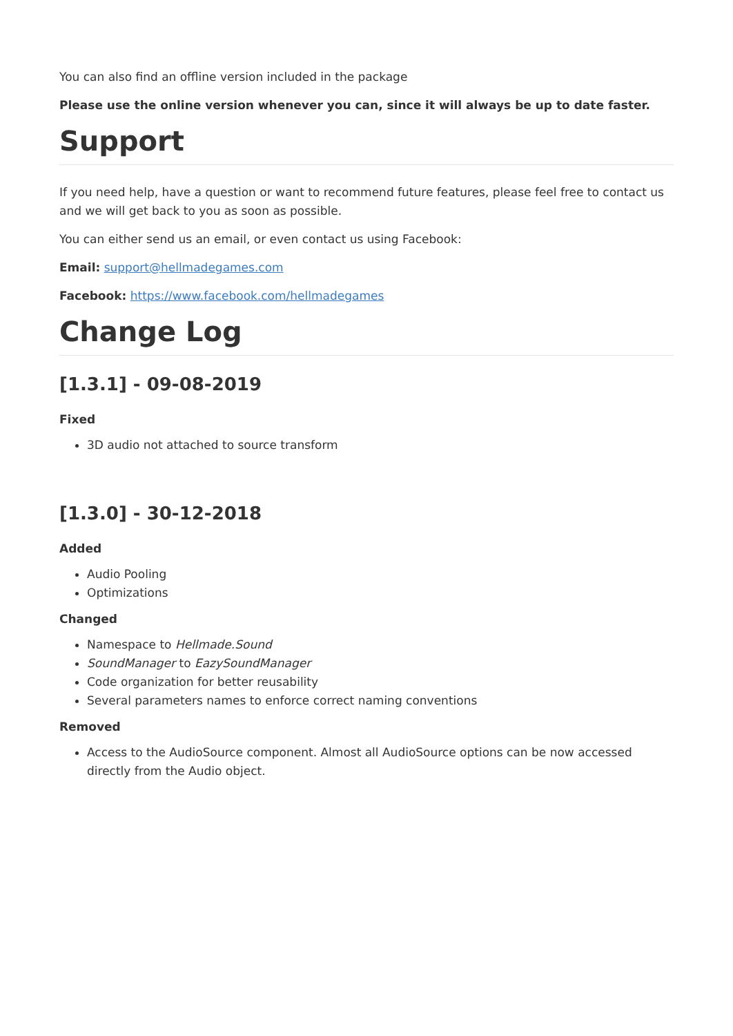You can also find an offline version included in the package
Please use the online version whenever you can, since it will always be up to date faster.
Support
If you need help, have a question or want to recommend future features, please feel free to contact us and we will get back to you as soon as possible.
You can either send us an email, or even contact us using Facebook:
Email: support@hellmadegames.com
Facebook: https://www.facebook.com/hellmadegames
Change Log
[1.3.1] - 09-08-2019
Fixed
3D audio not attached to source transform
[1.3.0] - 30-12-2018
Added
Audio Pooling
Optimizations
Changed
Namespace to Hellmade.Sound
SoundManager to EazySoundManager
Code organization for better reusability
Several parameters names to enforce correct naming conventions
Removed
Access to the AudioSource component. Almost all AudioSource options can be now accessed directly from the Audio object.